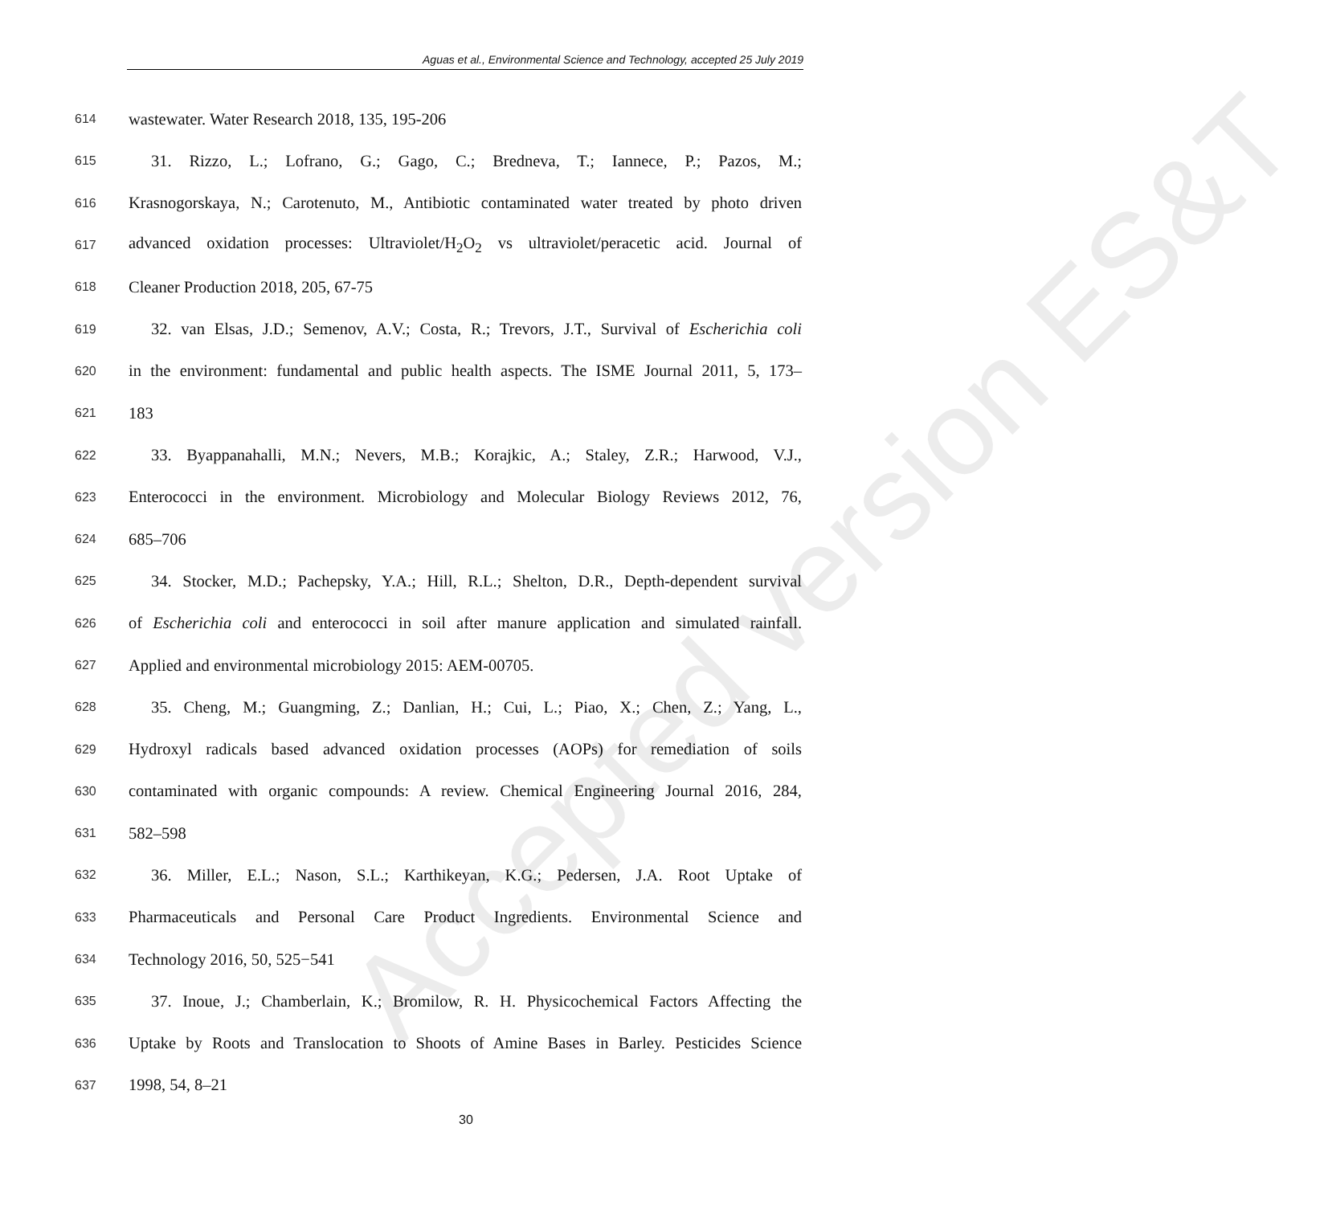Aguas et al., Environmental Science and Technology, accepted 25 July 2019
Accepted version ES&T
614 wastewater. Water Research 2018, 135, 195-206
615 31. Rizzo, L.; Lofrano, G.; Gago, C.; Bredneva, T.; Iannece, P.; Pazos, M.;
616 Krasnogorskaya, N.; Carotenuto, M., Antibiotic contaminated water treated by photo driven
617 advanced oxidation processes: Ultraviolet/H<sub>2</sub>O<sub>2</sub> vs ultraviolet/peracetic acid. Journal of
618 Cleaner Production 2018, 205, 67-75
619 32. van Elsas, J.D.; Semenov, A.V.; Costa, R.; Trevors, J.T., Survival of Escherichia coli
620 in the environment: fundamental and public health aspects. The ISME Journal 2011, 5, 173–
621 183
622 33. Byappanahalli, M.N.; Nevers, M.B.; Korajkic, A.; Staley, Z.R.; Harwood, V.J.,
623 Enterococci in the environment. Microbiology and Molecular Biology Reviews 2012, 76,
624 685–706
625 34. Stocker, M.D.; Pachepsky, Y.A.; Hill, R.L.; Shelton, D.R., Depth-dependent survival
626 of Escherichia coli and enterococci in soil after manure application and simulated rainfall.
627 Applied and environmental microbiology 2015: AEM-00705.
628 35. Cheng, M.; Guangming, Z.; Danlian, H.; Cui, L.; Piao, X.; Chen, Z.; Yang, L.,
629 Hydroxyl radicals based advanced oxidation processes (AOPs) for remediation of soils
630 contaminated with organic compounds: A review. Chemical Engineering Journal 2016, 284,
631 582–598
632 36. Miller, E.L.; Nason, S.L.; Karthikeyan, K.G.; Pedersen, J.A. Root Uptake of
633 Pharmaceuticals and Personal Care Product Ingredients. Environmental Science and
634 Technology 2016, 50, 525−541
635 37. Inoue, J.; Chamberlain, K.; Bromilow, R. H. Physicochemical Factors Affecting the
636 Uptake by Roots and Translocation to Shoots of Amine Bases in Barley. Pesticides Science
637 1998, 54, 8–21
30